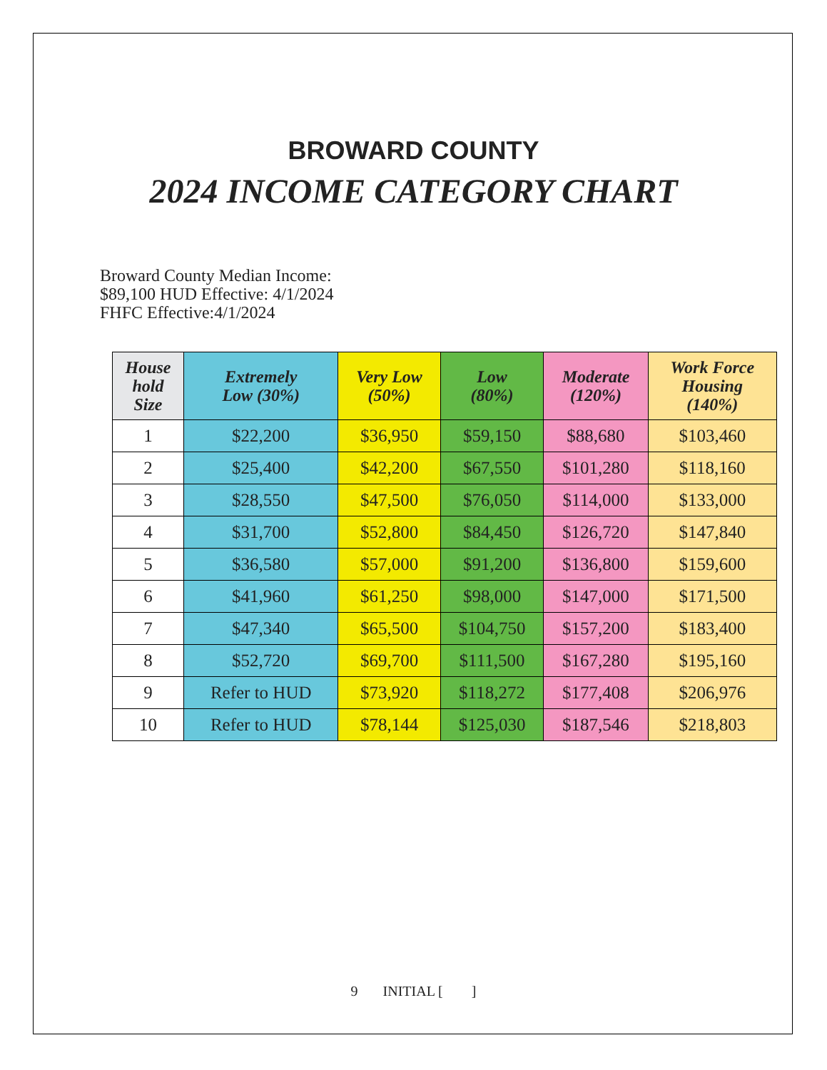BROWARD COUNTY
2024 INCOME CATEGORY CHART
Broward County Median Income:
$89,100 HUD Effective: 4/1/2024
FHFC Effective:4/1/2024
| House hold Size | Extremely Low (30%) | Very Low (50%) | Low (80%) | Moderate (120%) | Work Force Housing (140%) |
| --- | --- | --- | --- | --- | --- |
| 1 | $22,200 | $36,950 | $59,150 | $88,680 | $103,460 |
| 2 | $25,400 | $42,200 | $67,550 | $101,280 | $118,160 |
| 3 | $28,550 | $47,500 | $76,050 | $114,000 | $133,000 |
| 4 | $31,700 | $52,800 | $84,450 | $126,720 | $147,840 |
| 5 | $36,580 | $57,000 | $91,200 | $136,800 | $159,600 |
| 6 | $41,960 | $61,250 | $98,000 | $147,000 | $171,500 |
| 7 | $47,340 | $65,500 | $104,750 | $157,200 | $183,400 |
| 8 | $52,720 | $69,700 | $111,500 | $167,280 | $195,160 |
| 9 | Refer to HUD | $73,920 | $118,272 | $177,408 | $206,976 |
| 10 | Refer to HUD | $78,144 | $125,030 | $187,546 | $218,803 |
9 INITIAL [ ]